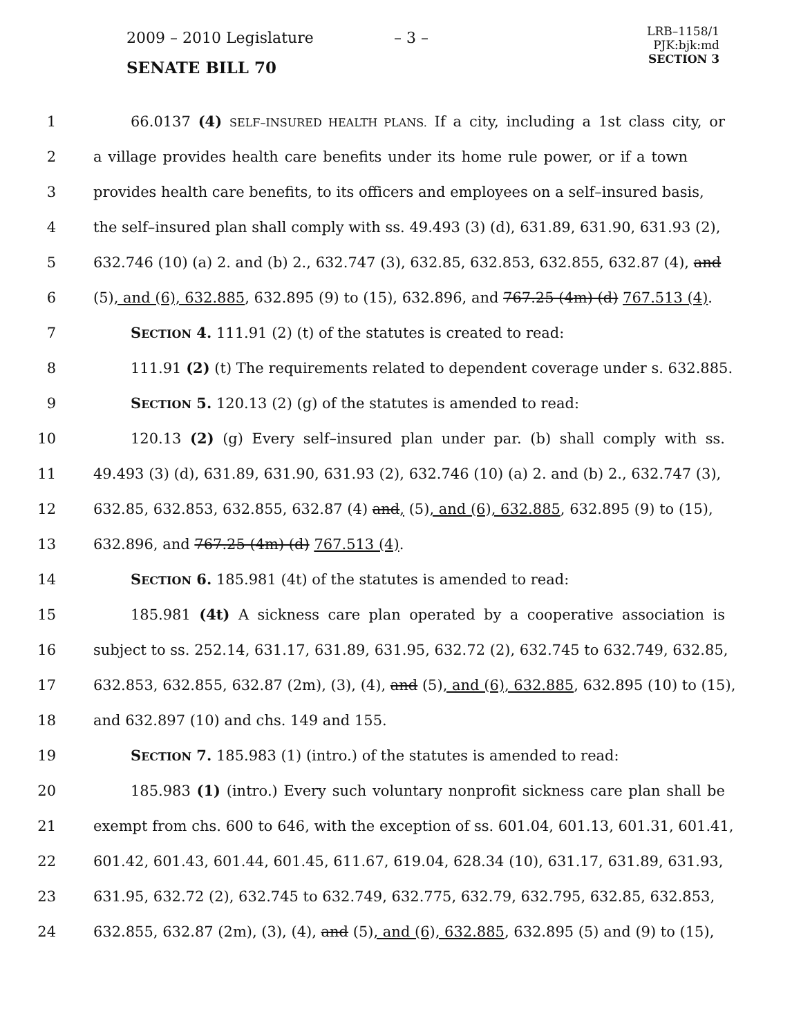2009 – 2010 Legislature – 3 –
LRB–1158/1
PJK:bjk:md
SECTION 3
SENATE BILL 70
1 66.0137 (4) SELF–INSURED HEALTH PLANS. If a city, including a 1st class city, or
2 a village provides health care benefits under its home rule power, or if a town
3 provides health care benefits, to its officers and employees on a self–insured basis,
4 the self–insured plan shall comply with ss. 49.493 (3) (d), 631.89, 631.90, 631.93 (2),
5 632.746 (10) (a) 2. and (b) 2., 632.747 (3), 632.85, 632.853, 632.855, 632.87 (4), and
6 (5), and (6), 632.885, 632.895 (9) to (15), 632.896, and 767.25 (4m) (d) 767.513 (4).
7 SECTION 4. 111.91 (2) (t) of the statutes is created to read:
8 111.91 (2) (t) The requirements related to dependent coverage under s. 632.885.
9 SECTION 5. 120.13 (2) (g) of the statutes is amended to read:
10 120.13 (2) (g) Every self–insured plan under par. (b) shall comply with ss.
11 49.493 (3) (d), 631.89, 631.90, 631.93 (2), 632.746 (10) (a) 2. and (b) 2., 632.747 (3),
12 632.85, 632.853, 632.855, 632.87 (4) and, (5), and (6), 632.885, 632.895 (9) to (15),
13 632.896, and 767.25 (4m) (d) 767.513 (4).
14 SECTION 6. 185.981 (4t) of the statutes is amended to read:
15 185.981 (4t) A sickness care plan operated by a cooperative association is
16 subject to ss. 252.14, 631.17, 631.89, 631.95, 632.72 (2), 632.745 to 632.749, 632.85,
17 632.853, 632.855, 632.87 (2m), (3), (4), and (5), and (6), 632.885, 632.895 (10) to (15),
18 and 632.897 (10) and chs. 149 and 155.
19 SECTION 7. 185.983 (1) (intro.) of the statutes is amended to read:
20 185.983 (1) (intro.) Every such voluntary nonprofit sickness care plan shall be
21 exempt from chs. 600 to 646, with the exception of ss. 601.04, 601.13, 601.31, 601.41,
22 601.42, 601.43, 601.44, 601.45, 611.67, 619.04, 628.34 (10), 631.17, 631.89, 631.93,
23 631.95, 632.72 (2), 632.745 to 632.749, 632.775, 632.79, 632.795, 632.85, 632.853,
24 632.855, 632.87 (2m), (3), (4), and (5), and (6), 632.885, 632.895 (5) and (9) to (15),